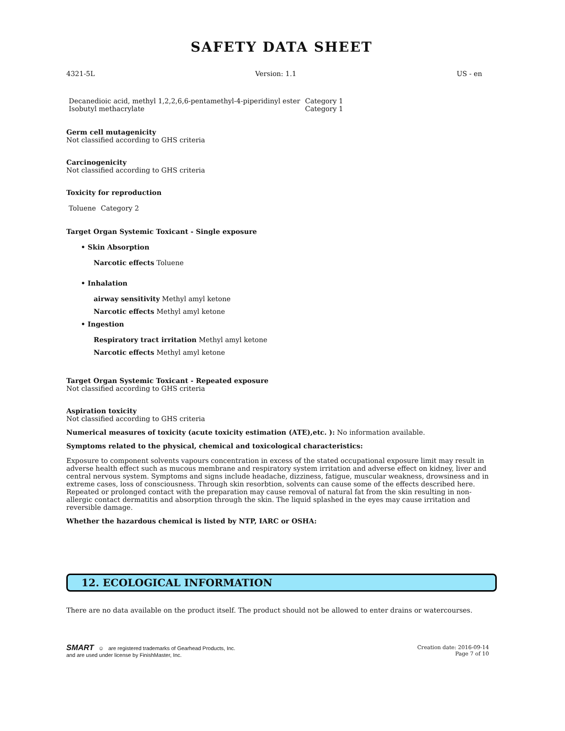SAFETY DATA SHEET
4321-5L Version: 1.1 US - en
| Decanedioic acid, methyl 1,2,2,6,6-pentamethyl-4-piperidinyl ester | Category 1 |
| Isobutyl methacrylate | Category 1 |
Germ cell mutagenicity
Not classified according to GHS criteria
Carcinogenicity
Not classified according to GHS criteria
Toxicity for reproduction
| Toluene | Category 2 |
Target Organ Systemic Toxicant - Single exposure
• Skin Absorption
Narcotic effects Toluene
• Inhalation
airway sensitivity Methyl amyl ketone
Narcotic effects Methyl amyl ketone
• Ingestion
Respiratory tract irritation Methyl amyl ketone
Narcotic effects Methyl amyl ketone
Target Organ Systemic Toxicant - Repeated exposure
Not classified according to GHS criteria
Aspiration toxicity
Not classified according to GHS criteria
Numerical measures of toxicity (acute toxicity estimation (ATE),etc. ): No information available.
Symptoms related to the physical, chemical and toxicological characteristics:
Exposure to component solvents vapours concentration in excess of the stated occupational exposure limit may result in adverse health effect such as mucous membrane and respiratory system irritation and adverse effect on kidney, liver and central nervous system. Symptoms and signs include headache, dizziness, fatigue, muscular weakness, drowsiness and in extreme cases, loss of consciousness. Through skin resorbtion, solvents can cause some of the effects described here. Repeated or prolonged contact with the preparation may cause removal of natural fat from the skin resulting in non-allergic contact dermatitis and absorption through the skin. The liquid splashed in the eyes may cause irritation and reversible damage.
Whether the hazardous chemical is listed by NTP, IARC or OSHA:
12. ECOLOGICAL INFORMATION
There are no data available on the product itself. The product should not be allowed to enter drains or watercourses.
SMART ☺ are registered trademarks of Gearhead Products, Inc.
and are used under license by FinishMaster, Inc.
Creation date: 2016-09-14
Page 7 of 10